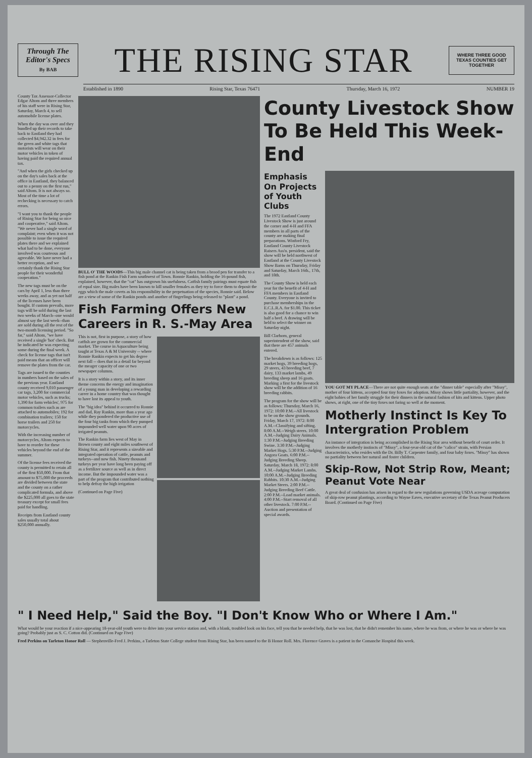Through The Editor's Specs
By BAB
THE RISING STAR
WHERE THREE GOOD TEXAS COUNTIES GET TOGETHER
Established in 1890 Rising Star, Texas 76471 Thursday, March 16, 1972 NUMBER 19
County Tax Assessor-Collector Edgar Altom and three members of his staff were in Rising Star, Saturday, March 4, to sell automobile license plates.
When the day was over and they bundled up their records to take back to Eastland they had collected $4,942.32 in fees for the green and white tags that motorists will wear on their motor vehicles in token of having paid the required annual tax.
"And when the girls checked up on the day's sales back at the office in Eastland, they balanced out to a penny on the first run," said Altom. It is not always so. Most of the time a lot of rechecking is necessary to catch errors.
"I want you to thank the people of Rising Star for being so nice and cooperative," said Altom. "We never had a single word of complaint; even when it was not possible to issue the required plates there and we explained what had to be done, everyone involved was courteous and agreeable. We have never had a better reception, and we certainly thank the Rising Star people for their wonderful cooperation."
The new tags must be on the cars by April 1, less than three weeks away, and as yet not half of the licenses have been bought. If custom prevails, more tags will be sold during the last two weeks of March--one would almost say the last week--than are sold during all the rest of the two-month licensing period. "So far," said Altom, "we have received a single 'hot' check. But he indicated he was expecting some during the final week. A check for license tags that isn't paid means that an officer will remove the plates from the car.
Tags are issued to the counties in numbers based on the sales of the previous year. Eastland county received 9,010 passenger car tags, 3,200 for commercial motor vehicles, such as trucks; 1,390 for farm vehicles', 975 for common trailers such as are attached to automobiles; 192 for combination trailers; 150 for horse trailers and 250 for motorcycles.
With the increasing number of motorcycles, Altom expects to have to reorder for these vehicles beyond the end of the summer.
Of the license fees received the county is permitted to retain all of the first $50,000. From that amount to $75,000 the proceeds are divided between the state and the county on a rather complicated formula, and above the $225,000 all goes to the state treasury except for small fees paid for handling.
Receipts from Eastland county sales usually total about $250,000 annually.
BULL O' THE WOODS—This big male channel cat is being taken from a brood pen for transfer to a fish pond at the Rankin Fish Farm southwest of Town. Ronnie Rankin, holding the 16-pound fish, explained, however, that the "cat" has outgrown his usefulness. Catfish family pairings must equate fish of equal size. Big males have been known to kill smaller females as they try to force them to deposit the eggs which the male covets as his responsibility in the perpetuation of the species, Ronnie said. Below are a view of some of the Rankin ponds and another of fingerlings being released to "plant" a pond.
Fish Farming Offers New Careers in R. S.-May Area
This is not, first in purpose, a story of how catfish are grown for the commercial market. The course in Aquaculture being taught at Texas A & M University -- where Ronnie Rankin expects to get his degree next fall -- does that in a detail far beyond the meager capacity of one or two newspaper columns.
It is a story within a story, and its inner theme concerns the energy and imagination of a young man in developing a rewarding career in a home country that was thought to have lost its appeal to youth.
The "big idea" behind it occurred to Ronnie and dad, Ray Rankin, more than a year ago while they pondered the productive use of the four big tanks from which they pumped impounded well water upon 90 acres of irrigated peanuts.
The Rankin farm lies west of May in Brown county and eight miles southwest of Rising Star, and it represents a sizeable and integrated operation of cattle, peanuts and turkeys--and now fish. Ninety thousand turkeys per year have long been paying off as a fertilizer source as well as in direct income. But the impounded water was a part of the program that contributed nothing to help defray the high irrigation
(Continued on Page Five)
County Livestock Show To Be Held This Week-End
Emphasis On Projects of Youth Clubs
The 1972 Eastland County Livestock Show is just around the corner and 4-H and FFA members in all parts of the county are making final preparations. Winford Fry, Eastland County Livestock Raisers Ass'n. president, said the show will be held northwest of Eastland at the County Livestock Show Barns on Thursday, Friday and Saturday, March 16th., 17th, and 18th.
The County Show is held each year for the benefit of 4-H and FFA members in Eastland County. Everyone is invited to purchase memberships in the E.C.L.R.A. for $1.00. This ticket is also good for a chance to win half a beef. A drawing will be held to select the winner on Saturday night.
Bill Clarborn, general superintendent of the show, said that there are 457 animals entered.
The breakdown is as follows: 125 market hogs, 39 breeding hogs, 29 steers, 43 breeding beef, 7 dairy, 133 market lambs, 49 breeding sheep and 16 goats. Marking a first for the livestock show will be the addition of 16 breeding rabbits.
The program for the show will be as follows: Thursday, March 16, 1972: 10:00 P.M.--All livestock to be on the show grounds. Friday, March 17, 1972: 8:00 A.M.--Classifying and sifting. 8:00 A.M.--Weigh steers. 10:00 A.M.--Judging Dairy Animals. 1:30 P.M.--Judging Breeding Swine. 3:30 P.M.--Judging Market Hogs. 5:30 P.M.--Judging Angora Goats. 6:00 P.M.--Judging Breeding Sheep. Saturday, March 18, 1972: 8:00 A.M.--Judging Market Lambs. 10:00 A.M.--Judging Breeding Rabbits. 10:30 A.M.--Judging Market Steers. 2:00 P.M.--Judging Breeding Beef Cattle. 2:00 P.M.--Load market animals. 4:00 P.M.--Start removal of all other livestock. 7:00 P.M.--Auction and presentation of special awards.
YOU GOT MY PLACE—There are not quite enough seats at the "dinner table" especially after "Missy", mother of four kittens, accepted four tiny foxes for adoption. Missy shows little partiality, however, and the eight babies of her family struggle for their dinners in the natural fashion of kits and kittens. Upper photo shows, at right, one of the tiny foxes not faring so well at the moment.
Motherly Instinct Is Key To Intergration Problem
An instance of integration is being accomplished in the Rising Star area without benefit of court order. It involves the motherly instincts of "Missy", a four-year-old cat of the "calico" strain, with Persian characteristics, who resides with the Dr. Billy T. Carpenter family, and four baby foxes. "Missy" has shown no partiality between her natural and foster children.
Skip-Row, Not Strip Row, Meant; Peanut Vote Near
A great deal of confusion has arisen in regard to the new regulations governing USDA acreage computation of skip-row peanut plantings, according to Wayne Eaves, executive secretary of the Texas Peanut Producers Board. (Continued on Page Five)
" I Need Help," Said the Boy. "I Don't Know Who or Where I Am."
What would be your reaction if a nice-appearing 18-year-old youth were to drive into your service station and, with a blank, troubled look on his face, tell you that he needed help, that he was lost, that he didn't remember his name, where he was from, or where he was or where he was going? Probably just as S. C. Cotton did. (Continued on Page Five)
Fred Perkins on Tarleton Honor Roll — Stephenville-Fred J. Perkins, a Tarleton State College student from Rising Star, has been named to the B Honor Roll. Mrs. Florence Graves is a patient in the Comanche Hospital this week.